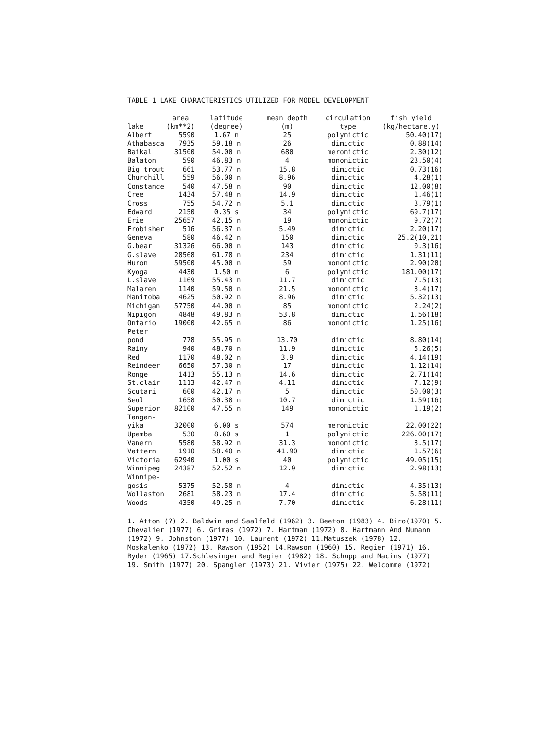TABLE 1 LAKE CHARACTERISTICS UTILIZED FOR MODEL DEVELOPMENT
| lake | area (km**2) | latitude (degree) | mean depth (m) | circulation type | fish yield (kg/hectare.y) |
| --- | --- | --- | --- | --- | --- |
| Albert | 5590 | 1.67 n | 25 | polymictic | 50.40(17) |
| Athabasca | 7935 | 59.18 n | 26 | dimictic | 0.88(14) |
| Baikal | 31500 | 54.00 n | 680 | meromictic | 2.30(12) |
| Balaton | 590 | 46.83 n | 4 | monomictic | 23.50(4) |
| Big trout | 661 | 53.77 n | 15.8 | dimictic | 0.73(16) |
| Churchill | 559 | 56.00 n | 8.96 | dimictic | 4.28(1) |
| Constance | 540 | 47.58 n | 90 | dimictic | 12.00(8) |
| Cree | 1434 | 57.48 n | 14.9 | dimictic | 1.46(1) |
| Cross | 755 | 54.72 n | 5.1 | dimictic | 3.79(1) |
| Edward | 2150 | 0.35 s | 34 | polymictic | 69.7(17) |
| Erie | 25657 | 42.15 n | 19 | monomictic | 9.72(7) |
| Frobisher | 516 | 56.37 n | 5.49 | dimictic | 2.20(17) |
| Geneva | 580 | 46.42 n | 150 | dimictic | 25.2(10,21) |
| G.bear | 31326 | 66.00 n | 143 | dimictic | 0.3(16) |
| G.slave | 28568 | 61.78 n | 234 | dimictic | 1.31(11) |
| Huron | 59500 | 45.00 n | 59 | monomictic | 2.90(20) |
| Kyoga | 4430 | 1.50 n | 6 | polymictic | 181.00(17) |
| L.slave | 1169 | 55.43 n | 11.7 | dimictic | 7.5(13) |
| Malaren | 1140 | 59.50 n | 21.5 | monomictic | 3.4(17) |
| Manitoba | 4625 | 50.92 n | 8.96 | dimictic | 5.32(13) |
| Michigan | 57750 | 44.00 n | 85 | monomictic | 2.24(2) |
| Nipigon | 4848 | 49.83 n | 53.8 | dimictic | 1.56(18) |
| Ontario | 19000 | 42.65 n | 86 | monomictic | 1.25(16) |
| Peter pond | 778 | 55.95 n | 13.70 | dimictic | 8.80(14) |
| Rainy | 940 | 48.70 n | 11.9 | dimictic | 5.26(5) |
| Red | 1170 | 48.02 n | 3.9 | dimictic | 4.14(19) |
| Reindeer | 6650 | 57.30 n | 17 | dimictic | 1.12(14) |
| Ronge | 1413 | 55.13 n | 14.6 | dimictic | 2.71(14) |
| St.clair | 1113 | 42.47 n | 4.11 | dimictic | 7.12(9) |
| Scutari | 600 | 42.17 n | 5 | dimictic | 50.00(3) |
| Seul | 1658 | 50.38 n | 10.7 | dimictic | 1.59(16) |
| Superior | 82100 | 47.55 n | 149 | monomictic | 1.19(2) |
| Tangan- yika | 32000 | 6.00 s | 574 | meromictic | 22.00(22) |
| Upemba | 530 | 8.60 s | 1 | polymictic | 226.00(17) |
| Vanern | 5580 | 58.92 n | 31.3 | monomictic | 3.5(17) |
| Vattern | 1910 | 58.40 n | 41.90 | dimictic | 1.57(6) |
| Victoria | 62940 | 1.00 s | 40 | polymictic | 49.05(15) |
| Winnipeg | 24387 | 52.52 n | 12.9 | dimictic | 2.98(13) |
| Winnipe- gosis | 5375 | 52.58 n | 4 | dimictic | 4.35(13) |
| Wollaston | 2681 | 58.23 n | 17.4 | dimictic | 5.58(11) |
| Woods | 4350 | 49.25 n | 7.70 | dimictic | 6.28(11) |
1. Atton (?) 2. Baldwin and Saalfeld (1962) 3. Beeton (1983) 4. Biro(1970) 5. Chevalier (1977) 6. Grimas (1972) 7. Hartman (1972) 8. Hartmann And Numann (1972) 9. Johnston (1977) 10. Laurent (1972) 11.Matuszek (1978) 12. Moskalenko (1972) 13. Rawson (1952) 14.Rawson (1960) 15. Regier (1971) 16. Ryder (1965) 17.Schlesinger and Regier (1982) 18. Schupp and Macins (1977) 19. Smith (1977) 20. Spangler (1973) 21. Vivier (1975) 22. Welcomme (1972)